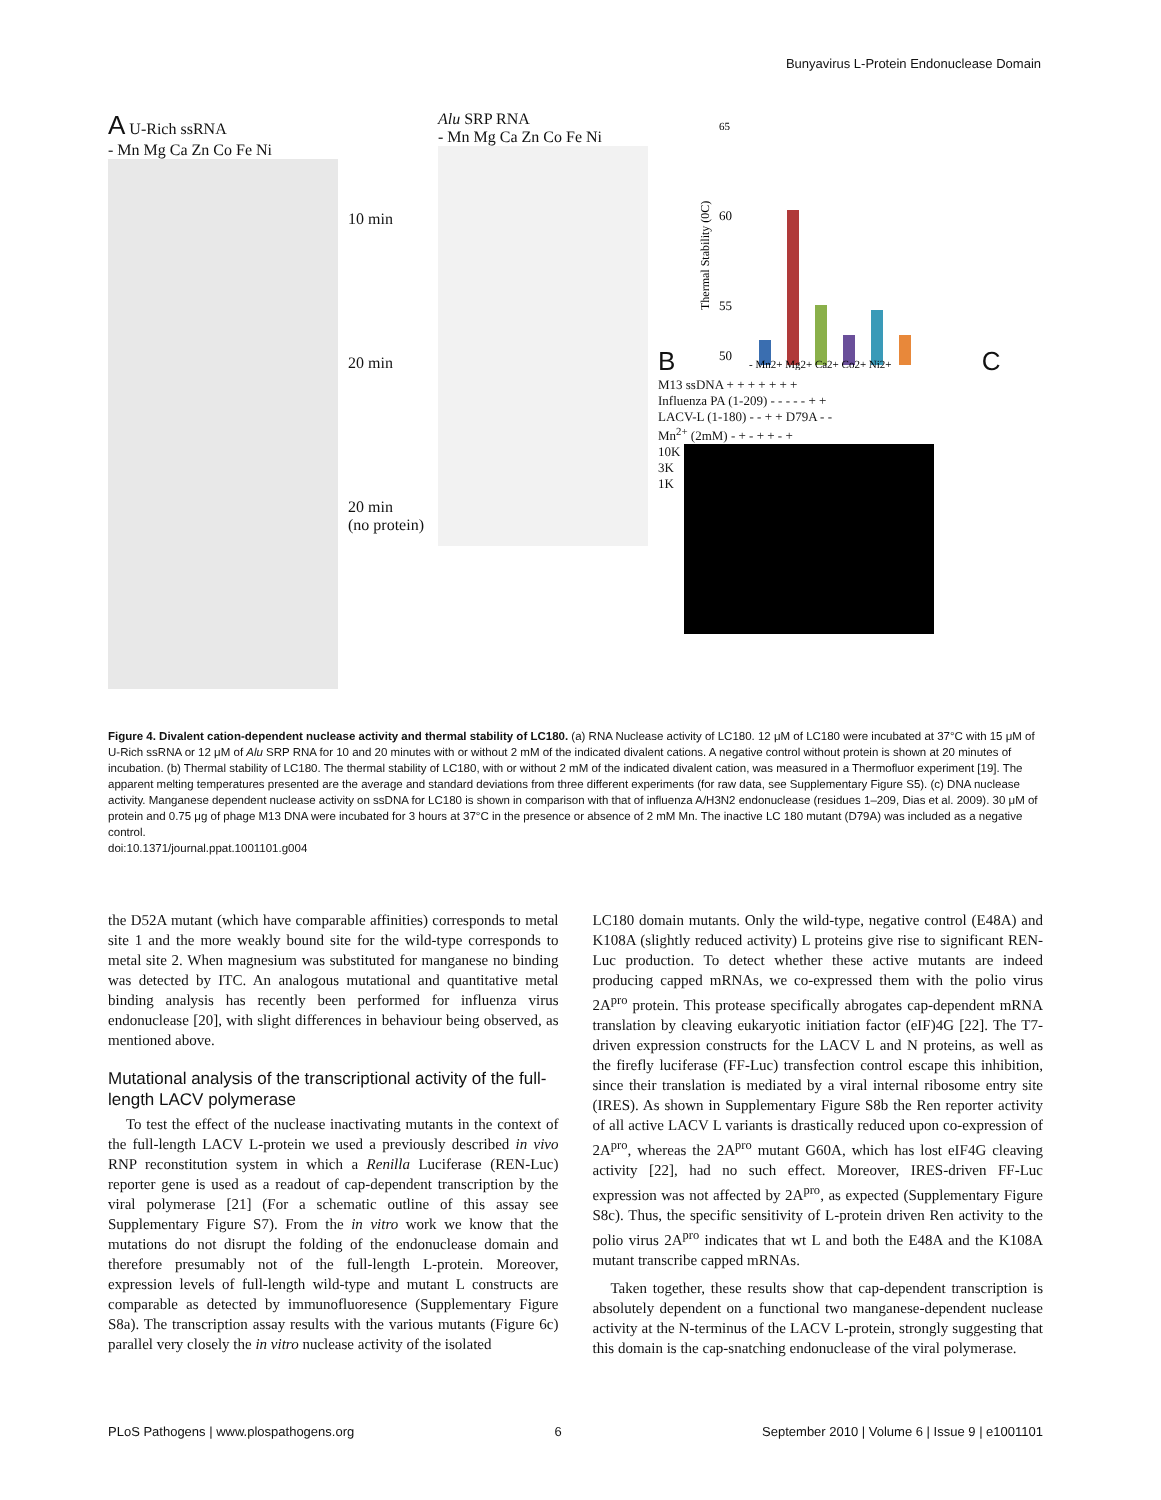Bunyavirus L-Protein Endonuclease Domain
A U-Rich ssRNA
- Mn Mg Ca Zn Co Fe Ni
10 min
20 min
20 min
(no protein)
Alu SRP RNA
- Mn Mg Ca Zn Co Fe Ni
B
65
60
55
50
Thermal Stability (0C)
- Mn2+ Mg2+ Ca2+ Co2+ Ni2+
C
M13 ssDNA + + + + + + +
Influenza PA (1-209) - - - - - + +
LACV-L (1-180) - - + + D79A - -
Mn<sup>2+</sup> (2mM) - + - + + - +
10K
3K
1K
Figure 4. Divalent cation-dependent nuclease activity and thermal stability of LC180. (a) RNA Nuclease activity of LC180. 12 μM of LC180 were incubated at 37°C with 15 μM of U-Rich ssRNA or 12 μM of Alu SRP RNA for 10 and 20 minutes with or without 2 mM of the indicated divalent cations. A negative control without protein is shown at 20 minutes of incubation. (b) Thermal stability of LC180. The thermal stability of LC180, with or without 2 mM of the indicated divalent cation, was measured in a Thermofluor experiment [19]. The apparent melting temperatures presented are the average and standard deviations from three different experiments (for raw data, see Supplementary Figure S5). (c) DNA nuclease activity. Manganese dependent nuclease activity on ssDNA for LC180 is shown in comparison with that of influenza A/H3N2 endonuclease (residues 1–209, Dias et al. 2009). 30 μM of protein and 0.75 μg of phage M13 DNA were incubated for 3 hours at 37°C in the presence or absence of 2 mM Mn. The inactive LC 180 mutant (D79A) was included as a negative control.
doi:10.1371/journal.ppat.1001101.g004
the D52A mutant (which have comparable affinities) corresponds to metal site 1 and the more weakly bound site for the wild-type corresponds to metal site 2. When magnesium was substituted for manganese no binding was detected by ITC. An analogous mutational and quantitative metal binding analysis has recently been performed for influenza virus endonuclease [20], with slight differences in behaviour being observed, as mentioned above.
Mutational analysis of the transcriptional activity of the full-length LACV polymerase
To test the effect of the nuclease inactivating mutants in the context of the full-length LACV L-protein we used a previously described in vivo RNP reconstitution system in which a Renilla Luciferase (REN-Luc) reporter gene is used as a readout of cap-dependent transcription by the viral polymerase [21] (For a schematic outline of this assay see Supplementary Figure S7). From the in vitro work we know that the mutations do not disrupt the folding of the endonuclease domain and therefore presumably not of the full-length L-protein. Moreover, expression levels of full-length wild-type and mutant L constructs are comparable as detected by immunofluoresence (Supplementary Figure S8a). The transcription assay results with the various mutants (Figure 6c) parallel very closely the in vitro nuclease activity of the isolated
LC180 domain mutants. Only the wild-type, negative control (E48A) and K108A (slightly reduced activity) L proteins give rise to significant REN-Luc production. To detect whether these active mutants are indeed producing capped mRNAs, we co-expressed them with the polio virus 2A<sup>pro</sup> protein. This protease specifically abrogates cap-dependent mRNA translation by cleaving eukaryotic initiation factor (eIF)4G [22]. The T7-driven expression constructs for the LACV L and N proteins, as well as the firefly luciferase (FF-Luc) transfection control escape this inhibition, since their translation is mediated by a viral internal ribosome entry site (IRES). As shown in Supplementary Figure S8b the Ren reporter activity of all active LACV L variants is drastically reduced upon co-expression of 2A<sup>pro</sup>, whereas the 2A<sup>pro</sup> mutant G60A, which has lost eIF4G cleaving activity [22], had no such effect. Moreover, IRES-driven FF-Luc expression was not affected by 2A<sup>pro</sup>, as expected (Supplementary Figure S8c). Thus, the specific sensitivity of L-protein driven Ren activity to the polio virus 2A<sup>pro</sup> indicates that wt L and both the E48A and the K108A mutant transcribe capped mRNAs.
Taken together, these results show that cap-dependent transcription is absolutely dependent on a functional two manganese-dependent nuclease activity at the N-terminus of the LACV L-protein, strongly suggesting that this domain is the cap-snatching endonuclease of the viral polymerase.
PLoS Pathogens | www.plospathogens.org 6 September 2010 | Volume 6 | Issue 9 | e1001101